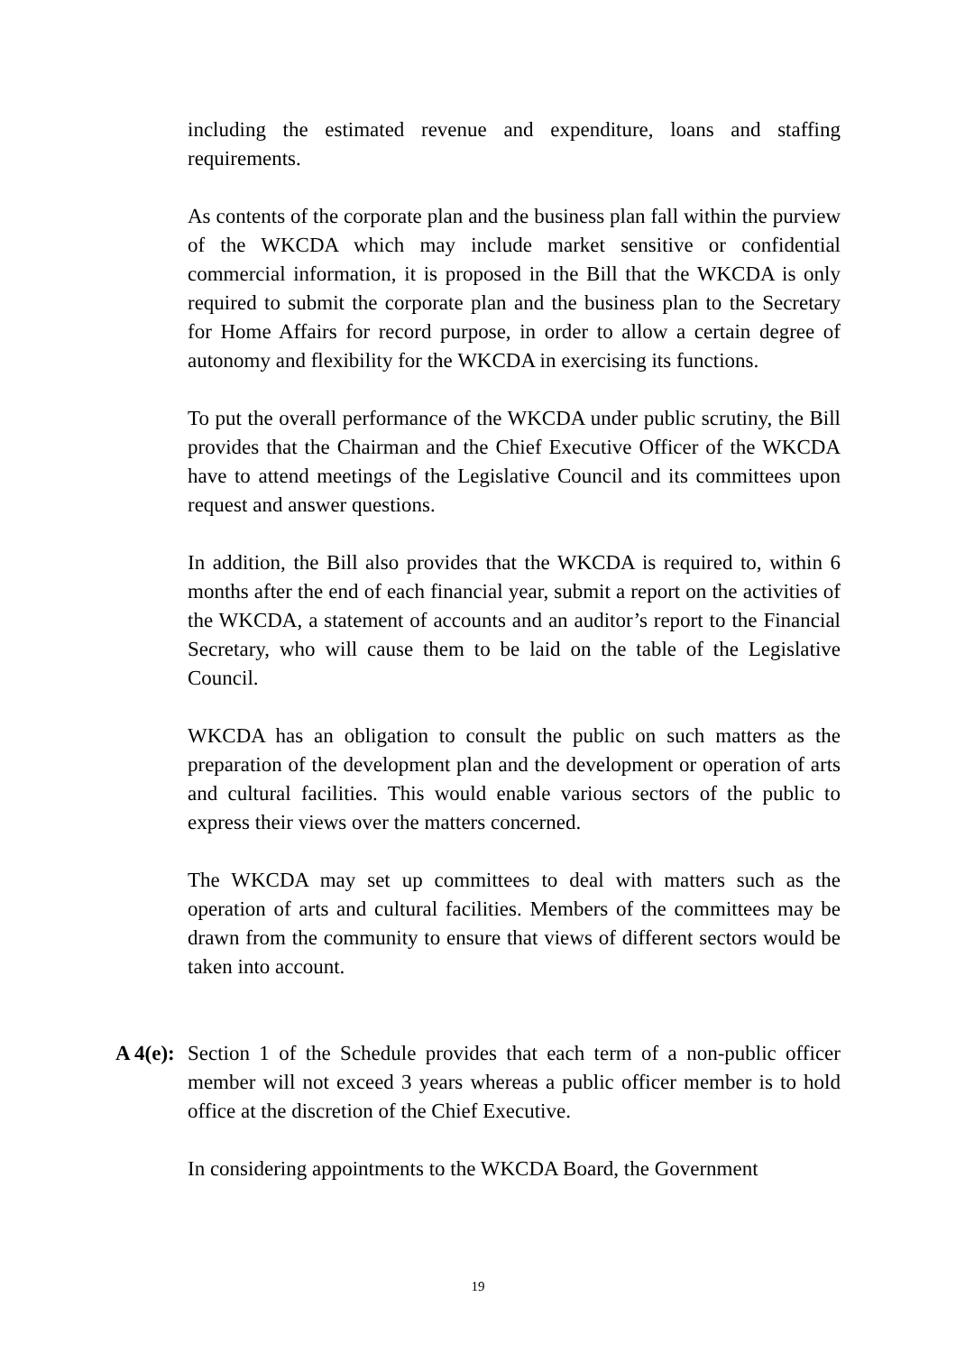including the estimated revenue and expenditure, loans and staffing requirements.
As contents of the corporate plan and the business plan fall within the purview of the WKCDA which may include market sensitive or confidential commercial information, it is proposed in the Bill that the WKCDA is only required to submit the corporate plan and the business plan to the Secretary for Home Affairs for record purpose, in order to allow a certain degree of autonomy and flexibility for the WKCDA in exercising its functions.
To put the overall performance of the WKCDA under public scrutiny, the Bill provides that the Chairman and the Chief Executive Officer of the WKCDA have to attend meetings of the Legislative Council and its committees upon request and answer questions.
In addition, the Bill also provides that the WKCDA is required to, within 6 months after the end of each financial year, submit a report on the activities of the WKCDA, a statement of accounts and an auditor’s report to the Financial Secretary, who will cause them to be laid on the table of the Legislative Council.
WKCDA has an obligation to consult the public on such matters as the preparation of the development plan and the development or operation of arts and cultural facilities. This would enable various sectors of the public to express their views over the matters concerned.
The WKCDA may set up committees to deal with matters such as the operation of arts and cultural facilities. Members of the committees may be drawn from the community to ensure that views of different sectors would be taken into account.
A 4(e):
Section 1 of the Schedule provides that each term of a non-public officer member will not exceed 3 years whereas a public officer member is to hold office at the discretion of the Chief Executive.
In considering appointments to the WKCDA Board, the Government
19